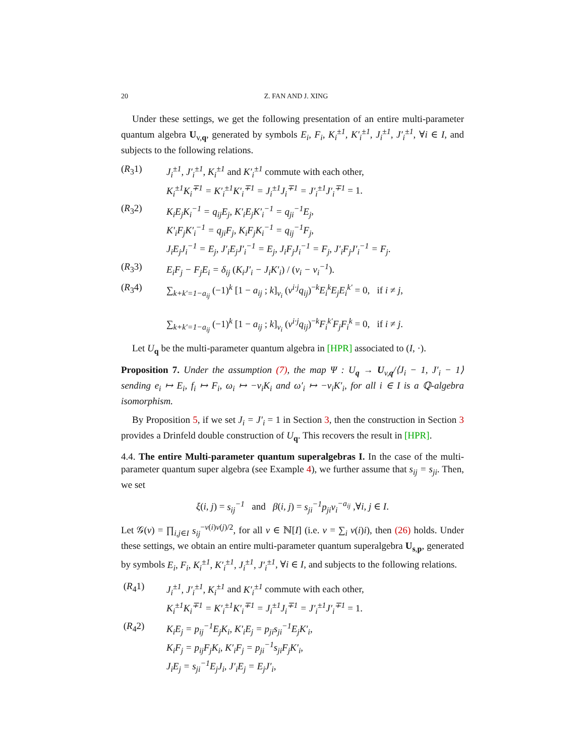20 Z. FAN AND J. XING
Under these settings, we get the following presentation of an entire multi-parameter quantum algebra U<sub>v,q</sub>, generated by symbols E<sub>i</sub>, F<sub>i</sub>, K<sub>i</sub><sup>±1</sup>, K′<sub>i</sub><sup>±1</sup>, J<sub>i</sub><sup>±1</sup>, J′<sub>i</sub><sup>±1</sup>, ∀i ∈ I, and subjects to the following relations.
(R<sub>3</sub>1) J<sub>i</sub><sup>±1</sup>, J′<sub>i</sub><sup>±1</sup>, K<sub>i</sub><sup>±1</sup> and K′<sub>i</sub><sup>±1</sup> commute with each other,
K<sub>i</sub><sup>±1</sup>K<sub>i</sub><sup>∓1</sup> = K′<sub>i</sub><sup>±1</sup>K′<sub>i</sub><sup>∓1</sup> = J<sub>i</sub><sup>±1</sup>J<sub>i</sub><sup>∓1</sup> = J′<sub>i</sub><sup>±1</sup>J′<sub>i</sub><sup>∓1</sup> = 1.
(R<sub>3</sub>2) K<sub>i</sub>E<sub>j</sub>K<sub>i</sub><sup>−1</sup> = q<sub>ij</sub>E<sub>j</sub>, K′<sub>i</sub>E<sub>j</sub>K′<sub>i</sub><sup>−1</sup> = q<sub>ji</sub><sup>−1</sup>E<sub>j</sub>,
K′<sub>i</sub>F<sub>j</sub>K′<sub>i</sub><sup>−1</sup> = q<sub>ji</sub>F<sub>j</sub>, K<sub>i</sub>F<sub>j</sub>K<sub>i</sub><sup>−1</sup> = q<sub>ij</sub><sup>−1</sup>F<sub>j</sub>,
J<sub>i</sub>E<sub>j</sub>J<sub>i</sub><sup>−1</sup> = E<sub>j</sub>, J′<sub>i</sub>E<sub>j</sub>J′<sub>i</sub><sup>−1</sup> = E<sub>j</sub>, J<sub>i</sub>F<sub>j</sub>J<sub>i</sub><sup>−1</sup> = F<sub>j</sub>, J′<sub>i</sub>F<sub>j</sub>J′<sub>i</sub><sup>−1</sup> = F<sub>j</sub>.
(R<sub>3</sub>3) E<sub>i</sub>F<sub>j</sub> − F<sub>j</sub>E<sub>i</sub> = δ<sub>ij</sub> (K<sub>i</sub>J′<sub>i</sub> − J<sub>i</sub>K′<sub>i</sub>) / (v<sub>i</sub> − v<sub>i</sub><sup>−1</sup>).
(R<sub>3</sub>4) ∑<sub>k+k′=1−a<sub>ij</sub></sub> (−1)<sup>k</sup> [1 − a<sub>ij</sub> ; k]<sub>v<sub>i</sub></sub> (v<sup>i·j</sup>q<sub>ij</sub>)<sup>−k</sup>E<sub>i</sub><sup>k</sup>E<sub>j</sub>E<sub>i</sub><sup>k′</sup> = 0, if i ≠ j,
∑<sub>k+k′=1−a<sub>ij</sub></sub> (−1)<sup>k</sup> [1 − a<sub>ij</sub> ; k]<sub>v<sub>i</sub></sub> (v<sup>i·j</sup>q<sub>ij</sub>)<sup>−k</sup>F<sub>i</sub><sup>k′</sup>F<sub>j</sub>F<sub>i</sub><sup>k</sup> = 0, if i ≠ j.
Let U<sub>q</sub> be the multi-parameter quantum algebra in [HPR] associated to (I, ·).
Proposition 7. Under the assumption (7), the map Ψ : U<sub>q</sub> → U<sub>v,q</sub>/⟨J<sub>i</sub> − 1, J′<sub>i</sub> − 1⟩ sending e<sub>i</sub> ↦ E<sub>i</sub>, f<sub>i</sub> ↦ F<sub>i</sub>, ω<sub>i</sub> ↦ −v<sub>i</sub>K<sub>i</sub> and ω′<sub>i</sub> ↦ −v<sub>i</sub>K′<sub>i</sub>, for all i ∈ I is a ℚ-algebra isomorphism.
By Proposition 5, if we set J<sub>i</sub> = J′<sub>i</sub> = 1 in Section 3, then the construction in Section 3 provides a Drinfeld double construction of U<sub>q</sub>. This recovers the result in [HPR].
4.4. The entire Multi-parameter quantum superalgebras I. In the case of the multi-parameter quantum super algebra (see Example 4), we further assume that s<sub>ij</sub> = s<sub>ji</sub>. Then, we set
ξ(i, j) = s<sub>ij</sub><sup>−1</sup> and β(i, j) = s<sub>ji</sub><sup>−1</sup>p<sub>ji</sub>v<sub>i</sub><sup>−a<sub>ij</sub></sup> ,∀i, j ∈ I.
Let 𝒢(ν) = ∏<sub>i,j∈I</sub> s<sub>ij</sub><sup>−ν(i)ν(j)/2</sup>, for all ν ∈ ℕ[I] (i.e. ν = ∑<sub>i</sub> ν(i)i), then (26) holds. Under these settings, we obtain an entire multi-parameter quantum superalgebra U<sub>s,p</sub>, generated by symbols E<sub>i</sub>, F<sub>i</sub>, K<sub>i</sub><sup>±1</sup>, K′<sub>i</sub><sup>±1</sup>, J<sub>i</sub><sup>±1</sup>, J′<sub>i</sub><sup>±1</sup>, ∀i ∈ I, and subjects to the following relations.
(R<sub>4</sub>1) J<sub>i</sub><sup>±1</sup>, J′<sub>i</sub><sup>±1</sup>, K<sub>i</sub><sup>±1</sup> and K′<sub>i</sub><sup>±1</sup> commute with each other,
K<sub>i</sub><sup>±1</sup>K<sub>i</sub><sup>∓1</sup> = K′<sub>i</sub><sup>±1</sup>K′<sub>i</sub><sup>∓1</sup> = J<sub>i</sub><sup>±1</sup>J<sub>i</sub><sup>∓1</sup> = J′<sub>i</sub><sup>±1</sup>J′<sub>i</sub><sup>∓1</sup> = 1.
(R<sub>4</sub>2) K<sub>i</sub>E<sub>j</sub> = p<sub>ij</sub><sup>−1</sup>E<sub>j</sub>K<sub>i</sub>, K′<sub>i</sub>E<sub>j</sub> = p<sub>ji</sub>s<sub>ji</sub><sup>−1</sup>E<sub>j</sub>K′<sub>i</sub>,
K<sub>i</sub>F<sub>j</sub> = p<sub>ij</sub>F<sub>j</sub>K<sub>i</sub>, K′<sub>i</sub>F<sub>j</sub> = p<sub>ji</sub><sup>−1</sup>s<sub>ji</sub>F<sub>j</sub>K′<sub>i</sub>,
J<sub>i</sub>E<sub>j</sub> = s<sub>ji</sub><sup>−1</sup>E<sub>j</sub>J<sub>i</sub>, J′<sub>i</sub>E<sub>j</sub> = E<sub>j</sub>J′<sub>i</sub>,